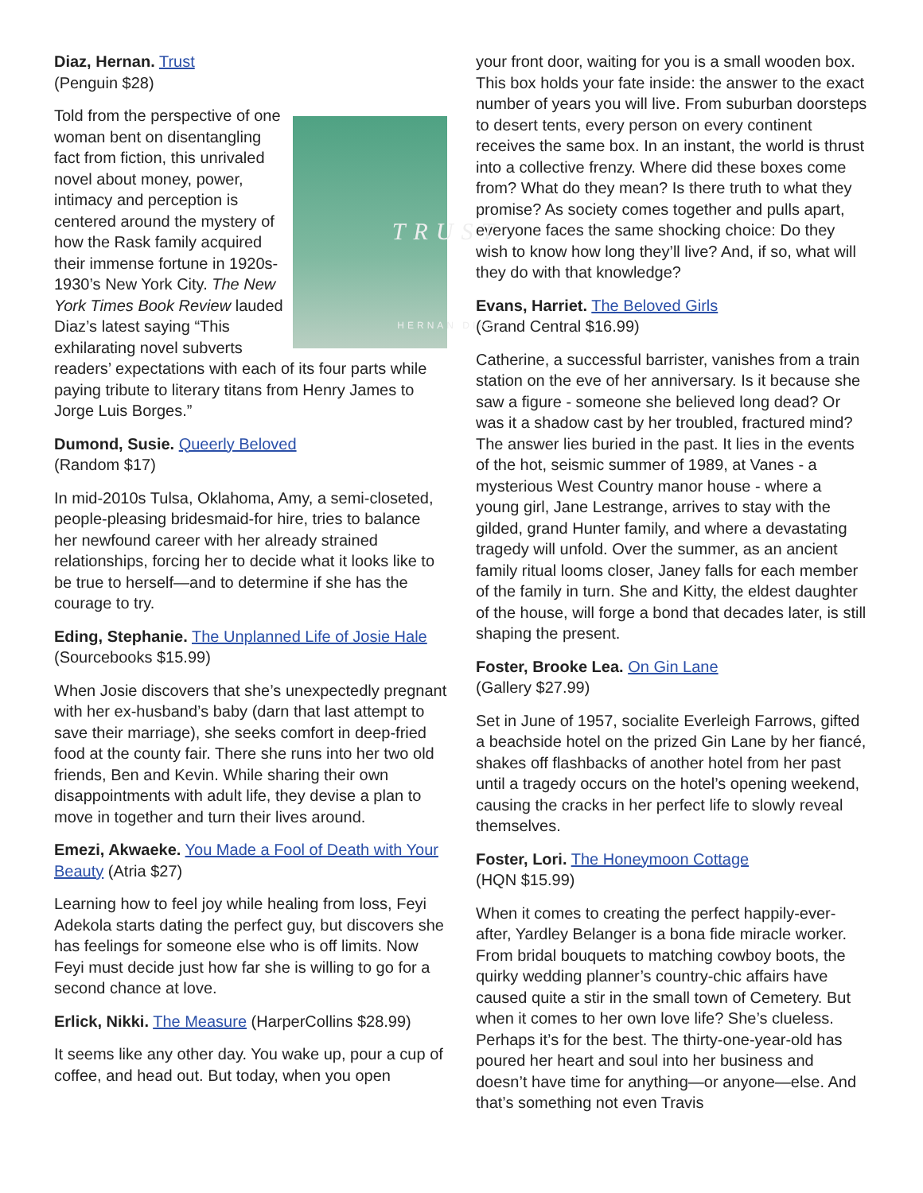Diaz, Hernan. Trust
(Penguin $28)
TRUST
HERNAN DIAZ Told from the perspective of one woman bent on disentangling fact from fiction, this unrivaled novel about money, power, intimacy and perception is centered around the mystery of how the Rask family acquired their immense fortune in 1920s-1930’s New York City. The New York Times Book Review lauded Diaz’s latest saying “This exhilarating novel subverts readers’ expectations with each of its four parts while paying tribute to literary titans from Henry James to Jorge Luis Borges.”
Dumond, Susie. Queerly Beloved
(Random $17)
In mid-2010s Tulsa, Oklahoma, Amy, a semi-closeted, people-pleasing bridesmaid-for hire, tries to balance her newfound career with her already strained relationships, forcing her to decide what it looks like to be true to herself—and to determine if she has the courage to try.
Eding, Stephanie. The Unplanned Life of Josie Hale
(Sourcebooks $15.99)
When Josie discovers that she’s unexpectedly pregnant with her ex-husband’s baby (darn that last attempt to save their marriage), she seeks comfort in deep-fried food at the county fair. There she runs into her two old friends, Ben and Kevin. While sharing their own disappointments with adult life, they devise a plan to move in together and turn their lives around.
Emezi, Akwaeke. You Made a Fool of Death with Your Beauty (Atria $27)
Learning how to feel joy while healing from loss, Feyi Adekola starts dating the perfect guy, but discovers she has feelings for someone else who is off limits. Now Feyi must decide just how far she is willing to go for a second chance at love.
Erlick, Nikki. The Measure (HarperCollins $28.99)
It seems like any other day. You wake up, pour a cup of coffee, and head out. But today, when you open
your front door, waiting for you is a small wooden box. This box holds your fate inside: the answer to the exact number of years you will live. From suburban doorsteps to desert tents, every person on every continent receives the same box. In an instant, the world is thrust into a collective frenzy. Where did these boxes come from? What do they mean? Is there truth to what they promise? As society comes together and pulls apart, everyone faces the same shocking choice: Do they wish to know how long they’ll live? And, if so, what will they do with that knowledge?
Evans, Harriet. The Beloved Girls
(Grand Central $16.99)
Catherine, a successful barrister, vanishes from a train station on the eve of her anniversary. Is it because she saw a figure - someone she believed long dead? Or was it a shadow cast by her troubled, fractured mind? The answer lies buried in the past. It lies in the events of the hot, seismic summer of 1989, at Vanes - a mysterious West Country manor house - where a young girl, Jane Lestrange, arrives to stay with the gilded, grand Hunter family, and where a devastating tragedy will unfold. Over the summer, as an ancient family ritual looms closer, Janey falls for each member of the family in turn. She and Kitty, the eldest daughter of the house, will forge a bond that decades later, is still shaping the present.
Foster, Brooke Lea. On Gin Lane
(Gallery $27.99)
Set in June of 1957, socialite Everleigh Farrows, gifted a beachside hotel on the prized Gin Lane by her fiancé, shakes off flashbacks of another hotel from her past until a tragedy occurs on the hotel’s opening weekend, causing the cracks in her perfect life to slowly reveal themselves.
Foster, Lori. The Honeymoon Cottage
(HQN $15.99)
When it comes to creating the perfect happily-ever-after, Yardley Belanger is a bona fide miracle worker. From bridal bouquets to matching cowboy boots, the quirky wedding planner’s country-chic affairs have caused quite a stir in the small town of Cemetery. But when it comes to her own love life? She’s clueless. Perhaps it’s for the best. The thirty-one-year-old has poured her heart and soul into her business and doesn’t have time for anything—or anyone—else. And that’s something not even Travis